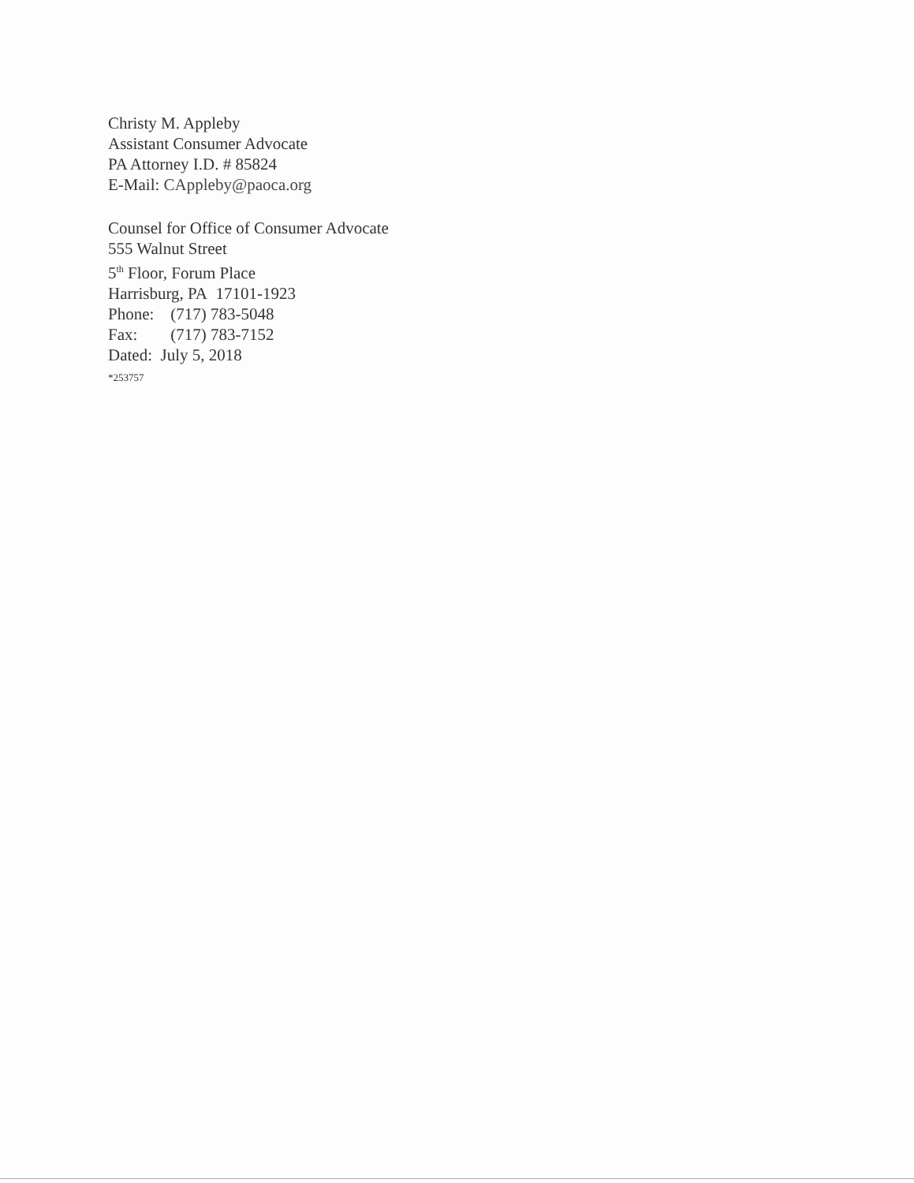Christy M. Appleby
Assistant Consumer Advocate
PA Attorney I.D. # 85824
E-Mail: CAppleby@paoca.org
Counsel for Office of Consumer Advocate
555 Walnut Street
5<sup>th</sup> Floor, Forum Place
Harrisburg, PA 17101-1923
Phone: (717) 783-5048
Fax: (717) 783-7152
Dated: July 5, 2018
*253757